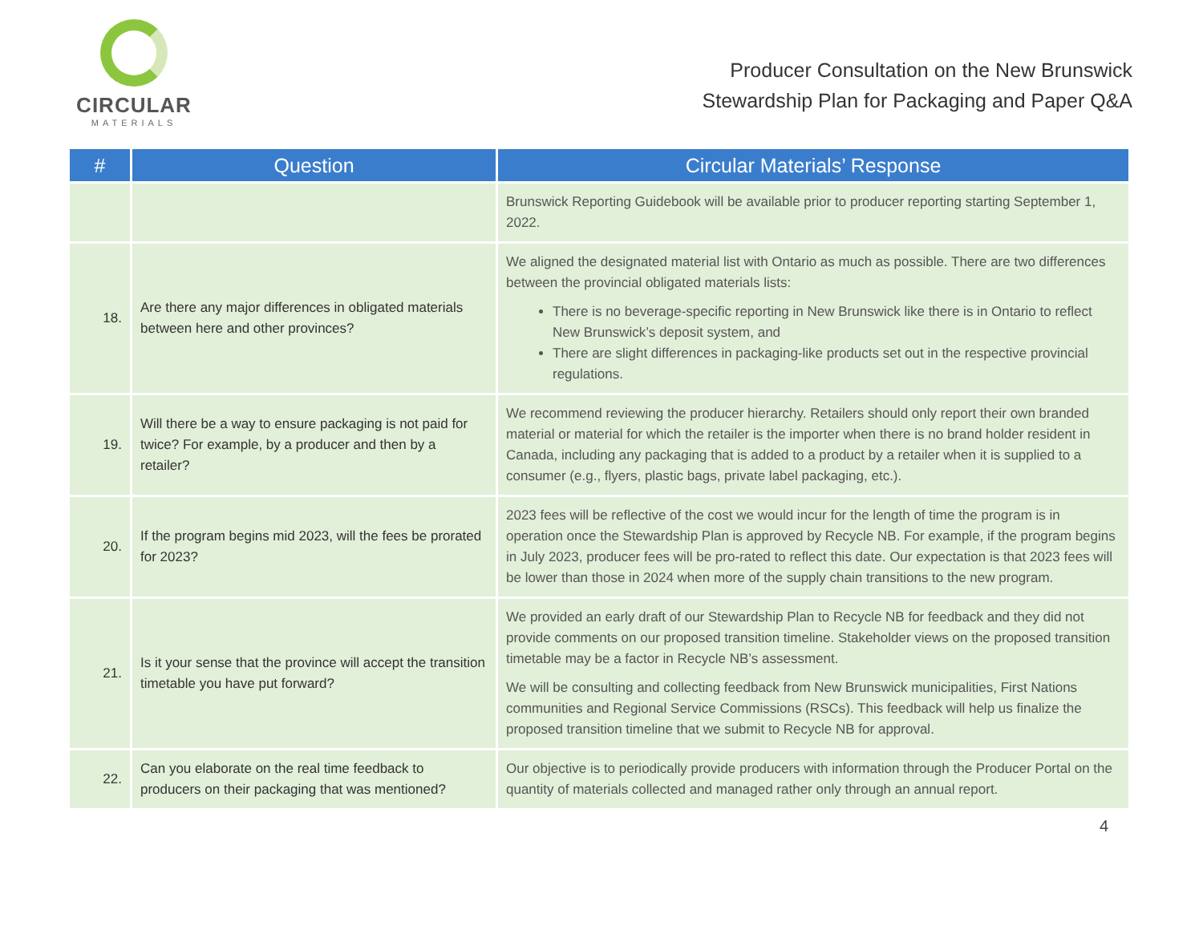CIRCULAR
MATERIALS
Producer Consultation on the New Brunswick
Stewardship Plan for Packaging and Paper Q&A
| # | Question | Circular Materials’ Response |
| --- | --- | --- |
| | | Brunswick Reporting Guidebook will be available prior to producer reporting starting September 1, 2022. |
| 18. | Are there any major differences in obligated materials between here and other provinces? | We aligned the designated material list with Ontario as much as possible. There are two differences between the provincial obligated materials lists: There is no beverage-specific reporting in New Brunswick like there is in Ontario to reflect New Brunswick’s deposit system, and There are slight differences in packaging-like products set out in the respective provincial regulations. |
| 19. | Will there be a way to ensure packaging is not paid for twice? For example, by a producer and then by a retailer? | We recommend reviewing the producer hierarchy. Retailers should only report their own branded material or material for which the retailer is the importer when there is no brand holder resident in Canada, including any packaging that is added to a product by a retailer when it is supplied to a consumer (e.g., flyers, plastic bags, private label packaging, etc.). |
| 20. | If the program begins mid 2023, will the fees be prorated for 2023? | 2023 fees will be reflective of the cost we would incur for the length of time the program is in operation once the Stewardship Plan is approved by Recycle NB. For example, if the program begins in July 2023, producer fees will be pro-rated to reflect this date. Our expectation is that 2023 fees will be lower than those in 2024 when more of the supply chain transitions to the new program. |
| 21. | Is it your sense that the province will accept the transition timetable you have put forward? | We provided an early draft of our Stewardship Plan to Recycle NB for feedback and they did not provide comments on our proposed transition timeline. Stakeholder views on the proposed transition timetable may be a factor in Recycle NB’s assessment. We will be consulting and collecting feedback from New Brunswick municipalities, First Nations communities and Regional Service Commissions (RSCs). This feedback will help us finalize the proposed transition timeline that we submit to Recycle NB for approval. |
| 22. | Can you elaborate on the real time feedback to producers on their packaging that was mentioned? | Our objective is to periodically provide producers with information through the Producer Portal on the quantity of materials collected and managed rather only through an annual report. |
4